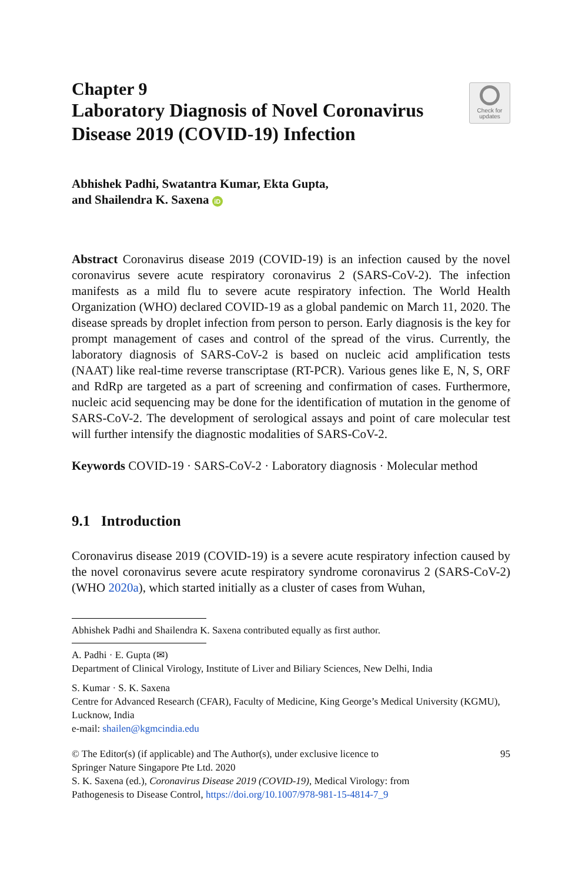Chapter 9
Laboratory Diagnosis of Novel Coronavirus Disease 2019 (COVID-19) Infection
Check for
updates
Abhishek Padhi, Swatantra Kumar, Ekta Gupta,
and Shailendra K. Saxena iD
Abstract Coronavirus disease 2019 (COVID-19) is an infection caused by the novel coronavirus severe acute respiratory coronavirus 2 (SARS-CoV-2). The infection manifests as a mild flu to severe acute respiratory infection. The World Health Organization (WHO) declared COVID-19 as a global pandemic on March 11, 2020. The disease spreads by droplet infection from person to person. Early diagnosis is the key for prompt management of cases and control of the spread of the virus. Currently, the laboratory diagnosis of SARS-CoV-2 is based on nucleic acid amplification tests (NAAT) like real-time reverse transcriptase (RT-PCR). Various genes like E, N, S, ORF and RdRp are targeted as a part of screening and confirmation of cases. Furthermore, nucleic acid sequencing may be done for the identification of mutation in the genome of SARS-CoV-2. The development of serological assays and point of care molecular test will further intensify the diagnostic modalities of SARS-CoV-2.
Keywords COVID-19 · SARS-CoV-2 · Laboratory diagnosis · Molecular method
9.1 Introduction
Coronavirus disease 2019 (COVID-19) is a severe acute respiratory infection caused by the novel coronavirus severe acute respiratory syndrome coronavirus 2 (SARS-CoV-2) (WHO 2020a), which started initially as a cluster of cases from Wuhan,
Abhishek Padhi and Shailendra K. Saxena contributed equally as first author.
A. Padhi · E. Gupta (✉)
Department of Clinical Virology, Institute of Liver and Biliary Sciences, New Delhi, India
S. Kumar · S. K. Saxena
Centre for Advanced Research (CFAR), Faculty of Medicine, King George’s Medical University (KGMU), Lucknow, India
e-mail: shailen@kgmcindia.edu
© The Editor(s) (if applicable) and The Author(s), under exclusive licence to
Springer Nature Singapore Pte Ltd. 2020
S. K. Saxena (ed.), Coronavirus Disease 2019 (COVID-19), Medical Virology: from
Pathogenesis to Disease Control, https://doi.org/10.1007/978-981-15-4814-7_9
95